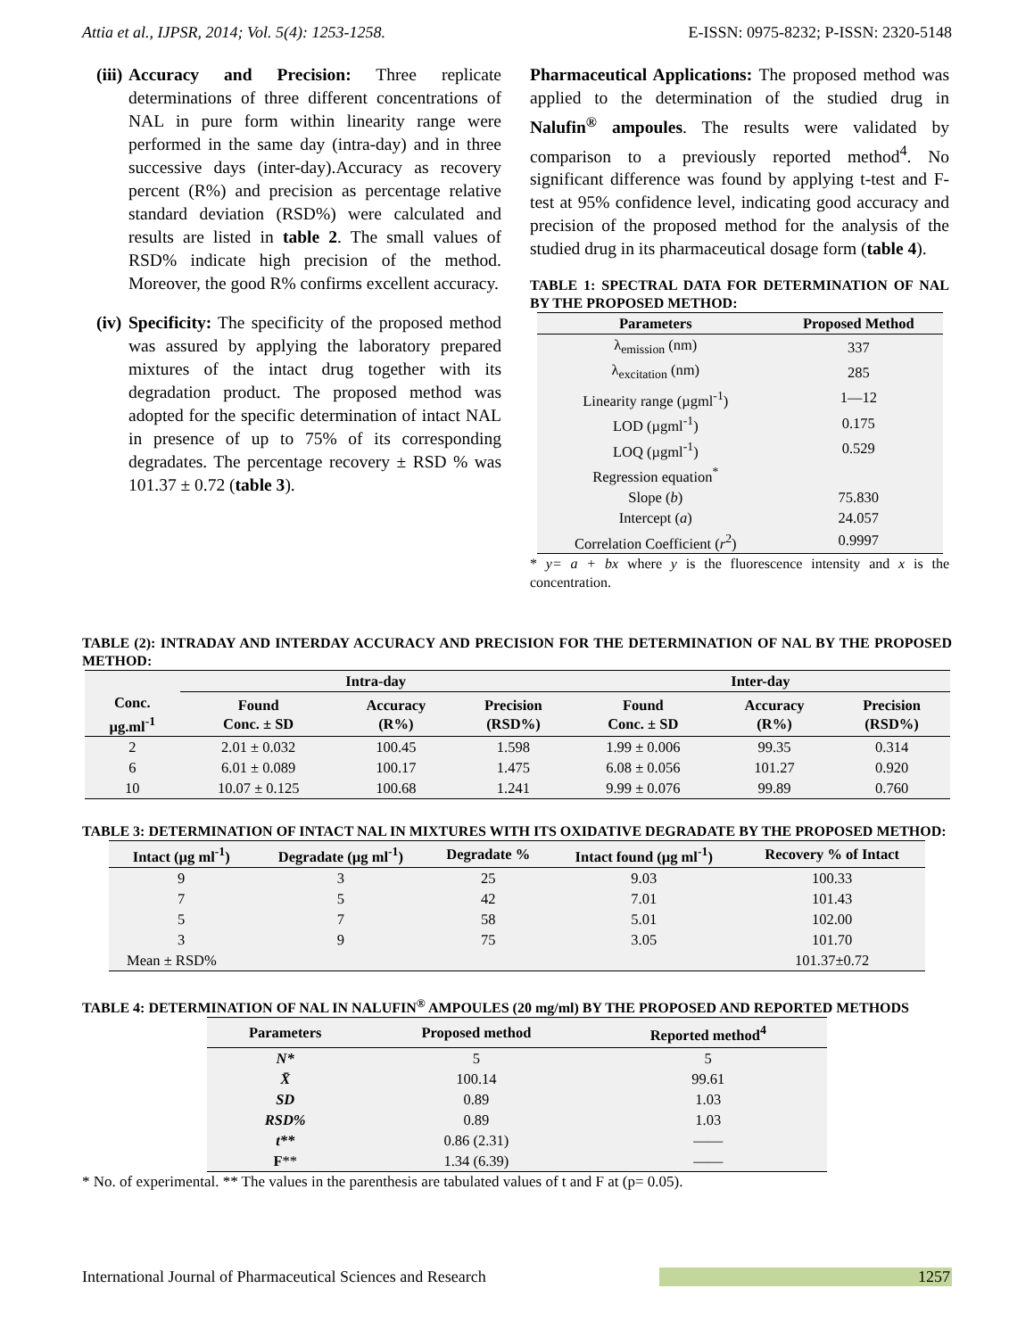Attia et al., IJPSR, 2014; Vol. 5(4): 1253-1258. E-ISSN: 0975-8232; P-ISSN: 2320-5148
(iii)
Accuracy and Precision: Three replicate determinations of three different concentrations of NAL in pure form within linearity range were performed in the same day (intra-day) and in three successive days (inter-day).Accuracy as recovery percent (R%) and precision as percentage relative standard deviation (RSD%) were calculated and results are listed in table 2. The small values of RSD% indicate high precision of the method. Moreover, the good R% confirms excellent accuracy.
(iv)
Specificity: The specificity of the proposed method was assured by applying the laboratory prepared mixtures of the intact drug together with its degradation product. The proposed method was adopted for the specific determination of intact NAL in presence of up to 75% of its corresponding degradates. The percentage recovery ± RSD % was 101.37 ± 0.72 (table 3).
Pharmaceutical Applications: The proposed method was applied to the determination of the studied drug in Nalufin<sup>®</sup> ampoules. The results were validated by comparison to a previously reported method<sup>4</sup>. No significant difference was found by applying t-test and F-test at 95% confidence level, indicating good accuracy and precision of the proposed method for the analysis of the studied drug in its pharmaceutical dosage form (table 4).
TABLE 1: SPECTRAL DATA FOR DETERMINATION OF NAL BY THE PROPOSED METHOD:
| Parameters | Proposed Method |
| --- | --- |
| λ<sub>emission</sub> (nm) | 337 |
| λ<sub>excitation</sub> (nm) | 285 |
| Linearity range (µgml<sup>-1</sup>) | 1—12 |
| LOD (µgml<sup>-1</sup>) | 0.175 |
| LOQ (µgml<sup>-1</sup>) | 0.529 |
| Regression equation<sup>*</sup> | |
| Slope ( b ) | 75.830 |
| Intercept ( a ) | 24.057 |
| Correlation Coefficient ( r<sup>2</sup>) | 0.9997 |
* y= a + bx where y is the fluorescence intensity and x is the concentration.
TABLE (2): INTRADAY AND INTERDAY ACCURACY AND PRECISION FOR THE DETERMINATION OF NAL BY THE PROPOSED METHOD:
| | Intra-day | | | Inter-day | | |
| --- | --- | --- | --- | --- | --- | --- |
| Conc. µg.ml<sup>-1</sup> | Found Conc. ± SD | Accuracy (R%) | Precision (RSD%) | Found Conc. ± SD | Accuracy (R%) | Precision (RSD%) |
| 2 | 2.01 ± 0.032 | 100.45 | 1.598 | 1.99 ± 0.006 | 99.35 | 0.314 |
| 6 | 6.01 ± 0.089 | 100.17 | 1.475 | 6.08 ± 0.056 | 101.27 | 0.920 |
| 10 | 10.07 ± 0.125 | 100.68 | 1.241 | 9.99 ± 0.076 | 99.89 | 0.760 |
TABLE 3: DETERMINATION OF INTACT NAL IN MIXTURES WITH ITS OXIDATIVE DEGRADATE BY THE PROPOSED METHOD:
| Intact (µg ml<sup>-1</sup>) | Degradate (µg ml<sup>-1</sup>) | Degradate % | Intact found (µg ml<sup>-1</sup>) | Recovery % of Intact |
| --- | --- | --- | --- | --- |
| 9 | 3 | 25 | 9.03 | 100.33 |
| 7 | 5 | 42 | 7.01 | 101.43 |
| 5 | 7 | 58 | 5.01 | 102.00 |
| 3 | 9 | 75 | 3.05 | 101.70 |
| Mean ± RSD% | | | | 101.37±0.72 |
TABLE 4: DETERMINATION OF NAL IN NALUFIN<sup>®</sup> AMPOULES (20 mg/ml) BY THE PROPOSED AND REPORTED METHODS
| Parameters | Proposed method | Reported method<sup>4</sup> |
| --- | --- | --- |
| N* | 5 | 5 |
| X̄ | 100.14 | 99.61 |
| SD | 0.89 | 1.03 |
| RSD% | 0.89 | 1.03 |
| t** | 0.86 (2.31) | —— |
| F ** | 1.34 (6.39) | —— |
* No. of experimental. ** The values in the parenthesis are tabulated values of t and F at (p= 0.05).
International Journal of Pharmaceutical Sciences and Research 1257